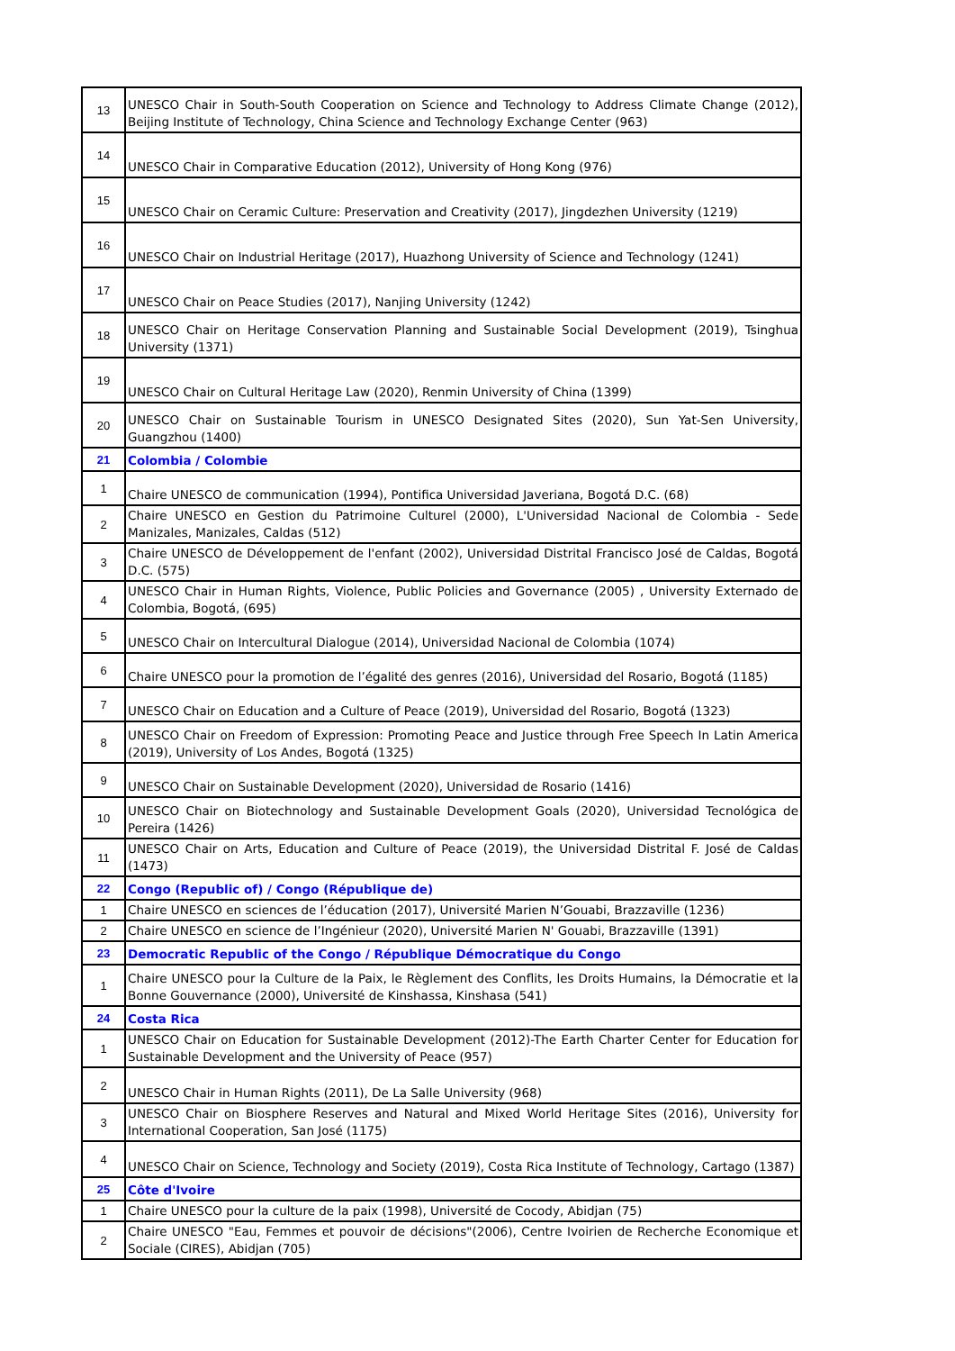| 13 | UNESCO Chair in South-South Cooperation on Science and Technology to Address Climate Change (2012), Beijing Institute of Technology, China Science and Technology Exchange Center (963) |
| 14 | UNESCO Chair in Comparative Education (2012), University of Hong Kong (976) |
| 15 | UNESCO Chair on Ceramic Culture: Preservation and Creativity (2017), Jingdezhen University (1219) |
| 16 | UNESCO Chair on Industrial Heritage (2017), Huazhong University of Science and Technology (1241) |
| 17 | UNESCO Chair on Peace Studies (2017), Nanjing University (1242) |
| 18 | UNESCO Chair on Heritage Conservation Planning and Sustainable Social Development (2019), Tsinghua University (1371) |
| 19 | UNESCO Chair on Cultural Heritage Law (2020), Renmin University of China (1399) |
| 20 | UNESCO Chair on Sustainable Tourism in UNESCO Designated Sites (2020), Sun Yat-Sen University, Guangzhou (1400) |
| 21 | Colombia / Colombie |
| 1 | Chaire UNESCO de communication (1994), Pontifica Universidad Javeriana, Bogotá D.C. (68) |
| 2 | Chaire UNESCO en Gestion du Patrimoine Culturel (2000), L'Universidad Nacional de Colombia - Sede Manizales, Manizales, Caldas (512) |
| 3 | Chaire UNESCO de Développement de l'enfant (2002), Universidad Distrital Francisco José de Caldas, Bogotá D.C. (575) |
| 4 | UNESCO Chair in Human Rights, Violence, Public Policies and Governance (2005) , University Externado de Colombia, Bogotá, (695) |
| 5 | UNESCO Chair on Intercultural Dialogue (2014), Universidad Nacional de Colombia (1074) |
| 6 | Chaire UNESCO pour la promotion de l’égalité des genres (2016), Universidad del Rosario, Bogotá (1185) |
| 7 | UNESCO Chair on Education and a Culture of Peace (2019), Universidad del Rosario, Bogotá (1323) |
| 8 | UNESCO Chair on Freedom of Expression: Promoting Peace and Justice through Free Speech In Latin America (2019), University of Los Andes, Bogotá (1325) |
| 9 | UNESCO Chair on Sustainable Development (2020), Universidad de Rosario (1416) |
| 10 | UNESCO Chair on Biotechnology and Sustainable Development Goals (2020), Universidad Tecnológica de Pereira (1426) |
| 11 | UNESCO Chair on Arts, Education and Culture of Peace (2019), the Universidad Distrital F. José de Caldas (1473) |
| 22 | Congo (Republic of) / Congo (République de) |
| 1 | Chaire UNESCO en sciences de l’éducation (2017), Université Marien N’Gouabi, Brazzaville (1236) |
| 2 | Chaire UNESCO en science de l’Ingénieur (2020), Université Marien N' Gouabi, Brazzaville (1391) |
| 23 | Democratic Republic of the Congo / République Démocratique du Congo |
| 1 | Chaire UNESCO pour la Culture de la Paix, le Règlement des Conflits, les Droits Humains, la Démocratie et la Bonne Gouvernance (2000), Université de Kinshassa, Kinshasa (541) |
| 24 | Costa Rica |
| 1 | UNESCO Chair on Education for Sustainable Development (2012)-The Earth Charter Center for Education for Sustainable Development and the University of Peace (957) |
| 2 | UNESCO Chair in Human Rights (2011), De La Salle University (968) |
| 3 | UNESCO Chair on Biosphere Reserves and Natural and Mixed World Heritage Sites (2016), University for International Cooperation, San José (1175) |
| 4 | UNESCO Chair on Science, Technology and Society (2019), Costa Rica Institute of Technology, Cartago (1387) |
| 25 | Côte d'Ivoire |
| 1 | Chaire UNESCO pour la culture de la paix (1998), Université de Cocody, Abidjan (75) |
| 2 | Chaire UNESCO "Eau, Femmes et pouvoir de décisions"(2006), Centre Ivoirien de Recherche Economique et Sociale (CIRES), Abidjan (705) |